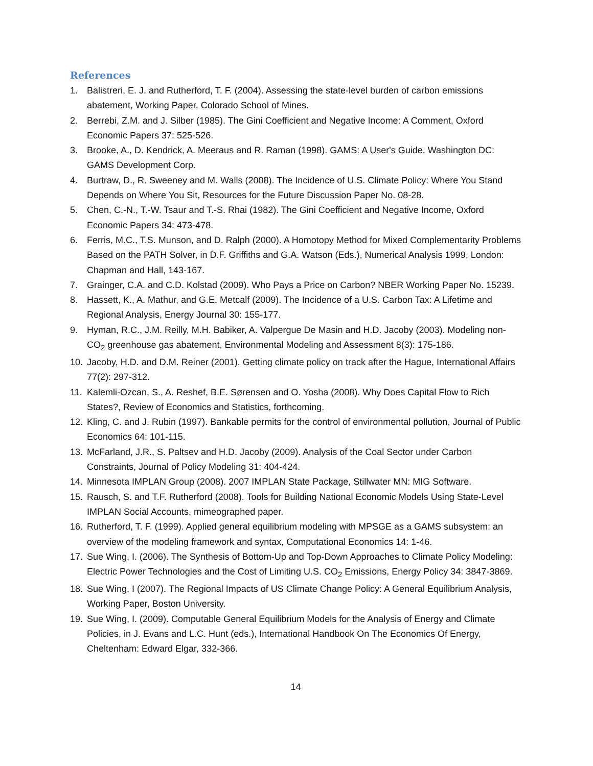References
1. Balistreri, E. J. and Rutherford, T. F. (2004). Assessing the state-level burden of carbon emissions abatement, Working Paper, Colorado School of Mines.
2. Berrebi, Z.M. and J. Silber (1985). The Gini Coefficient and Negative Income: A Comment, Oxford Economic Papers 37: 525-526.
3. Brooke, A., D. Kendrick, A. Meeraus and R. Raman (1998). GAMS: A User's Guide, Washington DC: GAMS Development Corp.
4. Burtraw, D., R. Sweeney and M. Walls (2008). The Incidence of U.S. Climate Policy: Where You Stand Depends on Where You Sit, Resources for the Future Discussion Paper No. 08-28.
5. Chen, C.-N., T.-W. Tsaur and T.-S. Rhai (1982). The Gini Coefficient and Negative Income, Oxford Economic Papers 34: 473-478.
6. Ferris, M.C., T.S. Munson, and D. Ralph (2000). A Homotopy Method for Mixed Complementarity Problems Based on the PATH Solver, in D.F. Griffiths and G.A. Watson (Eds.), Numerical Analysis 1999, London: Chapman and Hall, 143-167.
7. Grainger, C.A. and C.D. Kolstad (2009). Who Pays a Price on Carbon? NBER Working Paper No. 15239.
8. Hassett, K., A. Mathur, and G.E. Metcalf (2009). The Incidence of a U.S. Carbon Tax: A Lifetime and Regional Analysis, Energy Journal 30: 155-177.
9. Hyman, R.C., J.M. Reilly, M.H. Babiker, A. Valpergue De Masin and H.D. Jacoby (2003). Modeling non-CO<sub>2</sub> greenhouse gas abatement, Environmental Modeling and Assessment 8(3): 175-186.
10. Jacoby, H.D. and D.M. Reiner (2001). Getting climate policy on track after the Hague, International Affairs 77(2): 297-312.
11. Kalemli-Ozcan, S., A. Reshef, B.E. Sørensen and O. Yosha (2008). Why Does Capital Flow to Rich States?, Review of Economics and Statistics, forthcoming.
12. Kling, C. and J. Rubin (1997). Bankable permits for the control of environmental pollution, Journal of Public Economics 64: 101-115.
13. McFarland, J.R., S. Paltsev and H.D. Jacoby (2009). Analysis of the Coal Sector under Carbon Constraints, Journal of Policy Modeling 31: 404-424.
14. Minnesota IMPLAN Group (2008). 2007 IMPLAN State Package, Stillwater MN: MIG Software.
15. Rausch, S. and T.F. Rutherford (2008). Tools for Building National Economic Models Using State-Level IMPLAN Social Accounts, mimeographed paper.
16. Rutherford, T. F. (1999). Applied general equilibrium modeling with MPSGE as a GAMS subsystem: an overview of the modeling framework and syntax, Computational Economics 14: 1-46.
17. Sue Wing, I. (2006). The Synthesis of Bottom-Up and Top-Down Approaches to Climate Policy Modeling: Electric Power Technologies and the Cost of Limiting U.S. CO<sub>2</sub> Emissions, Energy Policy 34: 3847-3869.
18. Sue Wing, I (2007). The Regional Impacts of US Climate Change Policy: A General Equilibrium Analysis, Working Paper, Boston University.
19. Sue Wing, I. (2009). Computable General Equilibrium Models for the Analysis of Energy and Climate Policies, in J. Evans and L.C. Hunt (eds.), International Handbook On The Economics Of Energy, Cheltenham: Edward Elgar, 332-366.
14